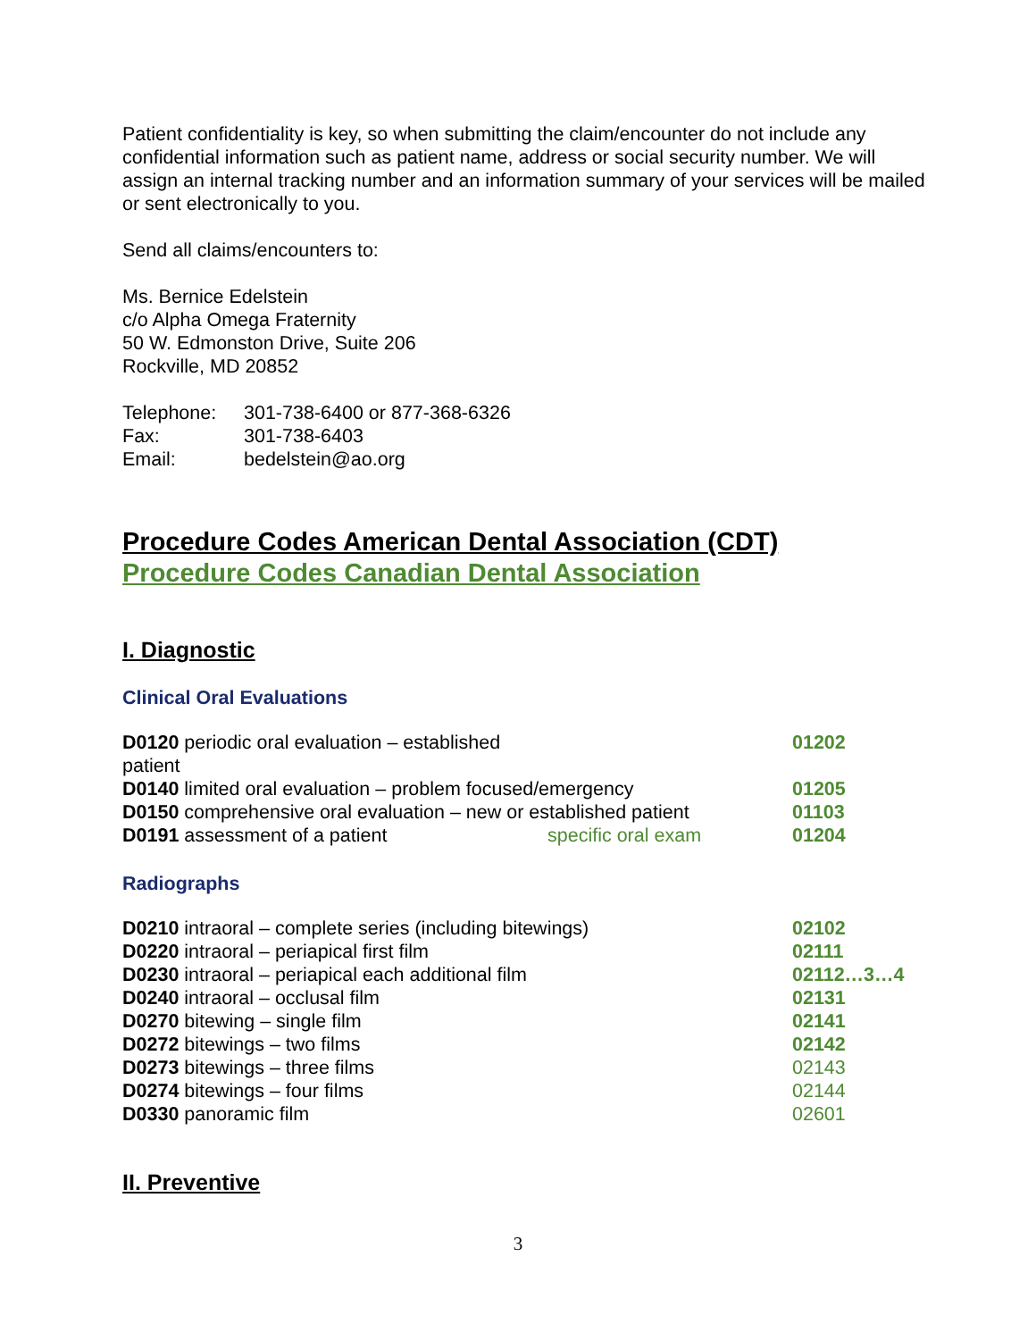Patient confidentiality is key, so when submitting the claim/encounter do not include any confidential information such as patient name, address or social security number. We will assign an internal tracking number and an information summary of your services will be mailed or sent electronically to you.
Send all claims/encounters to:
Ms. Bernice Edelstein
c/o Alpha Omega Fraternity
50 W. Edmonston Drive, Suite 206
Rockville, MD 20852
| Telephone: | 301-738-6400 or 877-368-6326 |
| Fax: | 301-738-6403 |
| Email: | bedelstein@ao.org |
Procedure Codes American Dental Association (CDT)
Procedure Codes Canadian Dental Association
I. Diagnostic
Clinical Oral Evaluations
| D0120 periodic oral evaluation – established patient | | 01202 |
| D0140 limited oral evaluation – problem focused/emergency | | 01205 |
| D0150 comprehensive oral evaluation – new or established patient | | 01103 |
| D0191 assessment of a patient | specific oral exam | 01204 |
Radiographs
| D0210 intraoral – complete series (including bitewings) | 02102 |
| D0220 intraoral – periapical first film | 02111 |
| D0230 intraoral – periapical each additional film | 02112…3…4 |
| D0240 intraoral – occlusal film | 02131 |
| D0270 bitewing – single film | 02141 |
| D0272 bitewings – two films | 02142 |
| D0273 bitewings – three films | 02143 |
| D0274 bitewings – four films | 02144 |
| D0330 panoramic film | 02601 |
II. Preventive
3